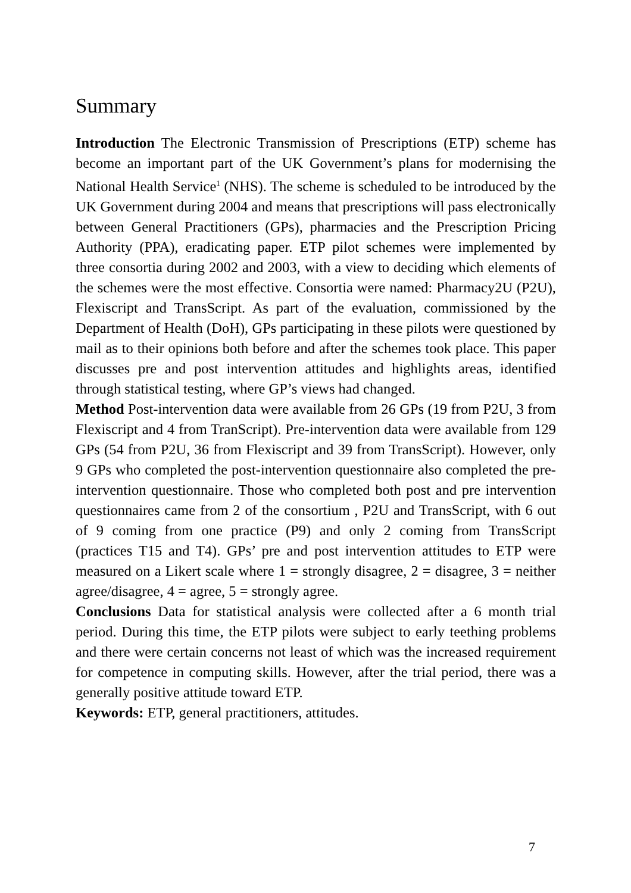Summary
Introduction The Electronic Transmission of Prescriptions (ETP) scheme has become an important part of the UK Government’s plans for modernising the National Health Service<sup>1</sup> (NHS). The scheme is scheduled to be introduced by the UK Government during 2004 and means that prescriptions will pass electronically between General Practitioners (GPs), pharmacies and the Prescription Pricing Authority (PPA), eradicating paper. ETP pilot schemes were implemented by three consortia during 2002 and 2003, with a view to deciding which elements of the schemes were the most effective. Consortia were named: Pharmacy2U (P2U), Flexiscript and TransScript. As part of the evaluation, commissioned by the Department of Health (DoH), GPs participating in these pilots were questioned by mail as to their opinions both before and after the schemes took place. This paper discusses pre and post intervention attitudes and highlights areas, identified through statistical testing, where GP’s views had changed.
Method Post-intervention data were available from 26 GPs (19 from P2U, 3 from Flexiscript and 4 from TranScript). Pre-intervention data were available from 129 GPs (54 from P2U, 36 from Flexiscript and 39 from TransScript). However, only 9 GPs who completed the post-intervention questionnaire also completed the pre-intervention questionnaire. Those who completed both post and pre intervention questionnaires came from 2 of the consortium , P2U and TransScript, with 6 out of 9 coming from one practice (P9) and only 2 coming from TransScript (practices T15 and T4). GPs’ pre and post intervention attitudes to ETP were measured on a Likert scale where 1 = strongly disagree, 2 = disagree, 3 = neither agree/disagree, 4 = agree, 5 = strongly agree.
Conclusions Data for statistical analysis were collected after a 6 month trial period. During this time, the ETP pilots were subject to early teething problems and there were certain concerns not least of which was the increased requirement for competence in computing skills. However, after the trial period, there was a generally positive attitude toward ETP.
Keywords: ETP, general practitioners, attitudes.
7